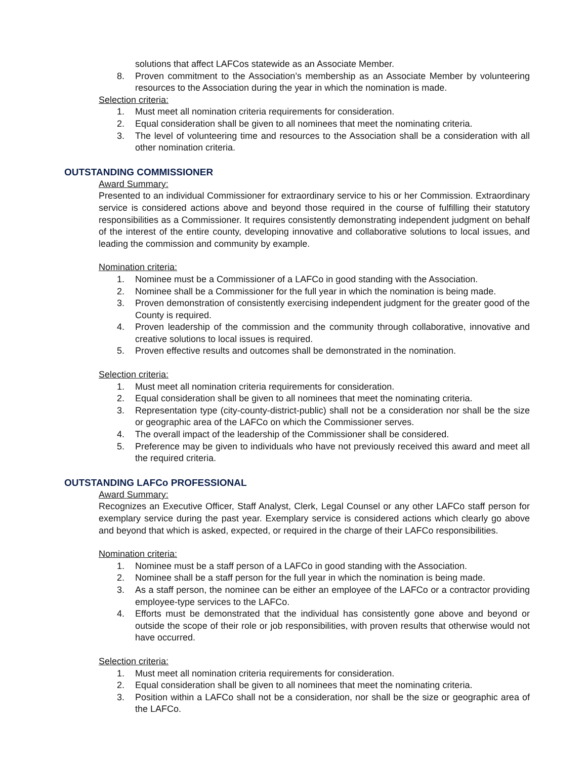solutions that affect LAFCos statewide as an Associate Member.
8. Proven commitment to the Association’s membership as an Associate Member by volunteering resources to the Association during the year in which the nomination is made.
Selection criteria:
1. Must meet all nomination criteria requirements for consideration.
2. Equal consideration shall be given to all nominees that meet the nominating criteria.
3. The level of volunteering time and resources to the Association shall be a consideration with all other nomination criteria.
OUTSTANDING COMMISSIONER
Award Summary:
Presented to an individual Commissioner for extraordinary service to his or her Commission. Extraordinary service is considered actions above and beyond those required in the course of fulfilling their statutory responsibilities as a Commissioner. It requires consistently demonstrating independent judgment on behalf of the interest of the entire county, developing innovative and collaborative solutions to local issues, and leading the commission and community by example.
Nomination criteria:
1. Nominee must be a Commissioner of a LAFCo in good standing with the Association.
2. Nominee shall be a Commissioner for the full year in which the nomination is being made.
3. Proven demonstration of consistently exercising independent judgment for the greater good of the County is required.
4. Proven leadership of the commission and the community through collaborative, innovative and creative solutions to local issues is required.
5. Proven effective results and outcomes shall be demonstrated in the nomination.
Selection criteria:
1. Must meet all nomination criteria requirements for consideration.
2. Equal consideration shall be given to all nominees that meet the nominating criteria.
3. Representation type (city-county-district-public) shall not be a consideration nor shall be the size or geographic area of the LAFCo on which the Commissioner serves.
4. The overall impact of the leadership of the Commissioner shall be considered.
5. Preference may be given to individuals who have not previously received this award and meet all the required criteria.
OUTSTANDING LAFCo PROFESSIONAL
Award Summary:
Recognizes an Executive Officer, Staff Analyst, Clerk, Legal Counsel or any other LAFCo staff person for exemplary service during the past year. Exemplary service is considered actions which clearly go above and beyond that which is asked, expected, or required in the charge of their LAFCo responsibilities.
Nomination criteria:
1. Nominee must be a staff person of a LAFCo in good standing with the Association.
2. Nominee shall be a staff person for the full year in which the nomination is being made.
3. As a staff person, the nominee can be either an employee of the LAFCo or a contractor providing employee-type services to the LAFCo.
4. Efforts must be demonstrated that the individual has consistently gone above and beyond or outside the scope of their role or job responsibilities, with proven results that otherwise would not have occurred.
Selection criteria:
1. Must meet all nomination criteria requirements for consideration.
2. Equal consideration shall be given to all nominees that meet the nominating criteria.
3. Position within a LAFCo shall not be a consideration, nor shall be the size or geographic area of the LAFCo.